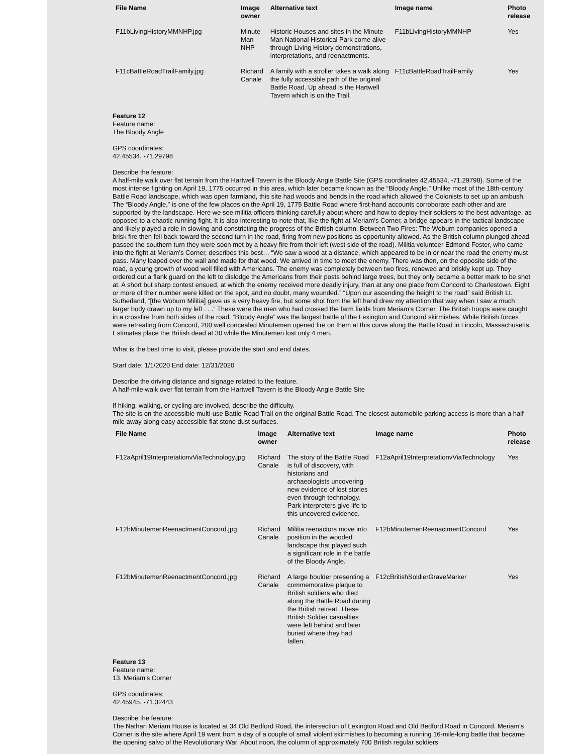| File Name | Image owner | Alternative text | Image name | Photo release |
| --- | --- | --- | --- | --- |
| F11bLivingHistoryMMNHP.jpg | Minute Man NHP | Historic Houses and sites in the Minute Man National Historical Park come alive through Living History demonstrations, interpretations, and reenactments. | F11bLivingHistoryMMNHP | Yes |
| F11cBattleRoadTrailFamily.jpg | Richard Canale | A family with a stroller takes a walk along the fully accessible path of the original Battle Road. Up ahead is the Hartwell Tavern which is on the Trail. | F11cBattleRoadTrailFamily | Yes |
Feature 12
Feature name:
The Bloody Angle
GPS coordinates:
42.45534, -71.29798
Describe the feature:
A half-mile walk over flat terrain from the Hartwell Tavern is the Bloody Angle Battle Site (GPS coordinates 42.45534, -71.29798). Some of the most intense fighting on April 19, 1775 occurred in this area, which later became known as the “Bloody Angle.” Unlike most of the 18th-century Battle Road landscape, which was open farmland, this site had woods and bends in the road which allowed the Colonists to set up an ambush. The “Bloody Angle,” is one of the few places on the April 19, 1775 Battle Road where first-hand accounts corroborate each other and are supported by the landscape. Here we see militia officers thinking carefully about where and how to deploy their soldiers to the best advantage, as opposed to a chaotic running fight. It is also interesting to note that, like the fight at Meriam’s Corner, a bridge appears in the tactical landscape and likely played a role in slowing and constricting the progress of the British column. Between Two Fires: The Woburn companies opened a brisk fire then fell back toward the second turn in the road, firing from new positions as opportunity allowed. As the British column plunged ahead passed the southern turn they were soon met by a heavy fire from their left (west side of the road). Militia volunteer Edmond Foster, who came into the fight at Meriam’s Corner, describes this best… “We saw a wood at a distance, which appeared to be in or near the road the enemy must pass. Many leaped over the wall and made for that wood. We arrived in time to meet the enemy. There was then, on the opposite side of the road, a young growth of wood well filled with Americans. The enemy was completely between two fires, renewed and briskly kept up. They ordered out a flank guard on the left to dislodge the Americans from their posts behind large trees, but they only became a better mark to be shot at. A short but sharp contest ensued, at which the enemy received more deadly injury, than at any one place from Concord to Charlestown. Eight or more of their number were killed on the spot, and no doubt, many wounded.” “Upon our ascending the height to the road” said British Lt. Sutherland, “[the Woburn Militia] gave us a very heavy fire, but some shot from the left hand drew my attention that way when I saw a much larger body drawn up to my left . . .” These were the men who had crossed the farm fields from Meriam’s Corner. The British troops were caught in a crossfire from both sides of the road. “Bloody Angle” was the largest battle of the Lexington and Concord skirmishes. While British forces were retreating from Concord, 200 well concealed Minutemen opened fire on them at this curve along the Battle Road in Lincoln, Massachusetts. Estimates place the British dead at 30 while the Minutemen lost only 4 men.
What is the best time to visit, please provide the start and end dates.
Start date: 1/1/2020 End date: 12/31/2020
Describe the driving distance and signage related to the feature.
A half-mile walk over flat terrain from the Hartwell Tavern is the Bloody Angle Battle Site
If hiking, walking, or cycling are involved, describe the difficulty.
The site is on the accessible multi-use Battle Road Trail on the original Battle Road. The closest automobile parking access is more than a half-mile away along easy accessible flat stone dust surfaces.
| File Name | Image owner | Alternative text | Image name | Photo release |
| --- | --- | --- | --- | --- |
| F12aApril19InterpretationvViaTechnology.jpg | Richard Canale | The story of the Battle Road is full of discovery, with historians and archaeologists uncovering new evidence of lost stories even through technology. Park interpreters give life to this uncovered evidence. | F12aApril19InterpretationvViaTechnology | Yes |
| F12bMinutemenReenactmentConcord.jpg | Richard Canale | Militia reenactors move into position in the wooded landscape that played such a significant role in the battle of the Bloody Angle. | F12bMinutemenReenactmentConcord | Yes |
| F12bMinutemenReenactmentConcord.jpg | Richard Canale | A large boulder presenting a commemorative plaque to British soldiers who died along the Battle Road during the British retreat. These British Soldier casualties were left behind and later buried where they had fallen. | F12cBritishSoldierGraveMarker | Yes |
Feature 13
Feature name:
13. Meriam’s Corner
GPS coordinates:
42.45945, -71.32443
Describe the feature:
The Nathan Meriam House is located at 34 Old Bedford Road, the intersection of Lexington Road and Old Bedford Road in Concord. Meriam's Corner is the site where April 19 went from a day of a couple of small violent skirmishes to becoming a running 16-mile-long battle that became the opening salvo of the Revolutionary War. About noon, the column of approximately 700 British regular soldiers